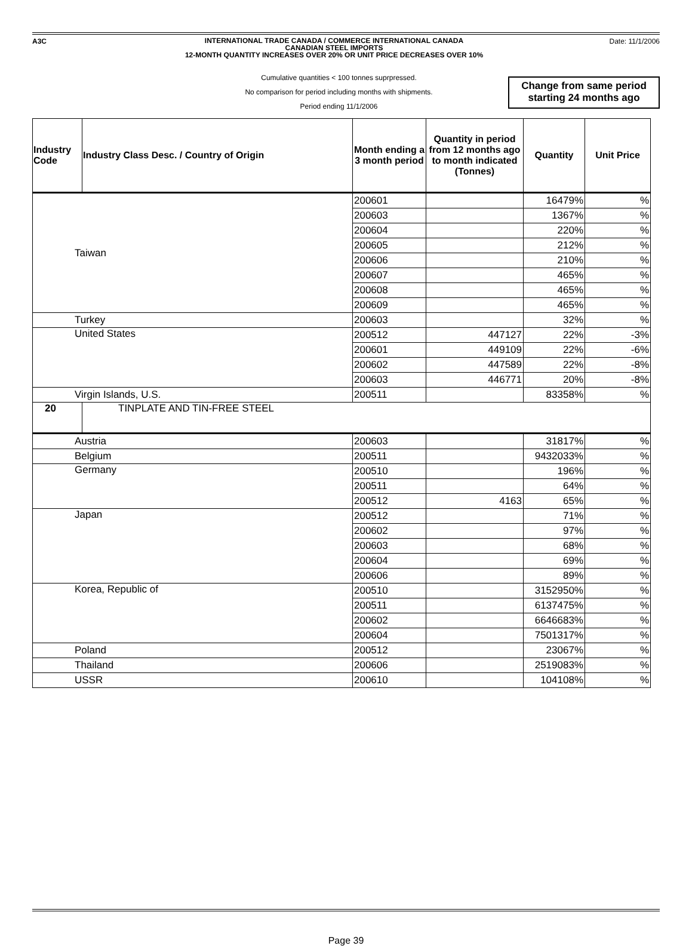A3C
INTERNATIONAL TRADE CANADA / COMMERCE INTERNATIONAL CANADA
CANADIAN STEEL IMPORTS
12-MONTH QUANTITY INCREASES OVER 20% OR UNIT PRICE DECREASES OVER 10%
Date: 11/1/2006
Cumulative quantities < 100 tonnes suprpressed.
No comparison for period including months with shipments.
Period ending 11/1/2006
Change from same period
starting 24 months ago
| Industry Code | Industry Class Desc. / Country of Origin | Month ending a 3 month period | Quantity in period from 12 months ago to month indicated (Tonnes) | Quantity | Unit Price |
| --- | --- | --- | --- | --- | --- |
| Taiwan | | 200601 | | 16479% | % |
| | | 200603 | | 1367% | % |
| | | 200604 | | 220% | % |
| | | 200605 | | 212% | % |
| | | 200606 | | 210% | % |
| | | 200607 | | 465% | % |
| | | 200608 | | 465% | % |
| | | 200609 | | 465% | % |
| Turkey | | 200603 | | 32% | % |
| United States | | 200512 | 447127 | 22% | -3% |
| | | 200601 | 449109 | 22% | -6% |
| | | 200602 | 447589 | 22% | -8% |
| | | 200603 | 446771 | 20% | -8% |
| Virgin Islands, U.S. | | 200511 | | 83358% | % |
| 20 | TINPLATE AND TIN-FREE STEEL | | | | |
| Austria | | 200603 | | 31817% | % |
| Belgium | | 200511 | | 9432033% | % |
| Germany | | 200510 | | 196% | % |
| | | 200511 | | 64% | % |
| | | 200512 | 4163 | 65% | % |
| Japan | | 200512 | | 71% | % |
| | | 200602 | | 97% | % |
| | | 200603 | | 68% | % |
| | | 200604 | | 69% | % |
| | | 200606 | | 89% | % |
| Korea, Republic of | | 200510 | | 3152950% | % |
| | | 200511 | | 6137475% | % |
| | | 200602 | | 6646683% | % |
| | | 200604 | | 7501317% | % |
| Poland | | 200512 | | 23067% | % |
| Thailand | | 200606 | | 2519083% | % |
| USSR | | 200610 | | 104108% | % |
Page 39